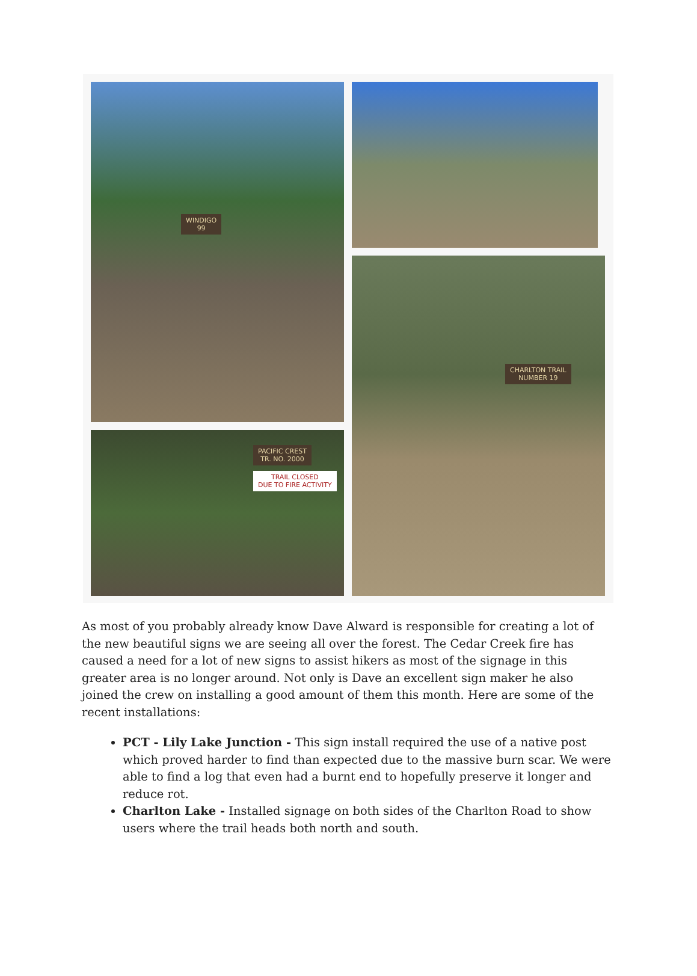WINDIGO
99
PACIFIC CREST
TR. NO. 2000
TRAIL CLOSED
DUE TO FIRE ACTIVITY
CHARLTON TRAIL
NUMBER 19
As most of you probably already know Dave Alward is responsible for creating a lot of the new beautiful signs we are seeing all over the forest. The Cedar Creek fire has caused a need for a lot of new signs to assist hikers as most of the signage in this greater area is no longer around. Not only is Dave an excellent sign maker he also joined the crew on installing a good amount of them this month. Here are some of the recent installations:
PCT - Lily Lake Junction - This sign install required the use of a native post which proved harder to find than expected due to the massive burn scar. We were able to find a log that even had a burnt end to hopefully preserve it longer and reduce rot.
Charlton Lake - Installed signage on both sides of the Charlton Road to show users where the trail heads both north and south.